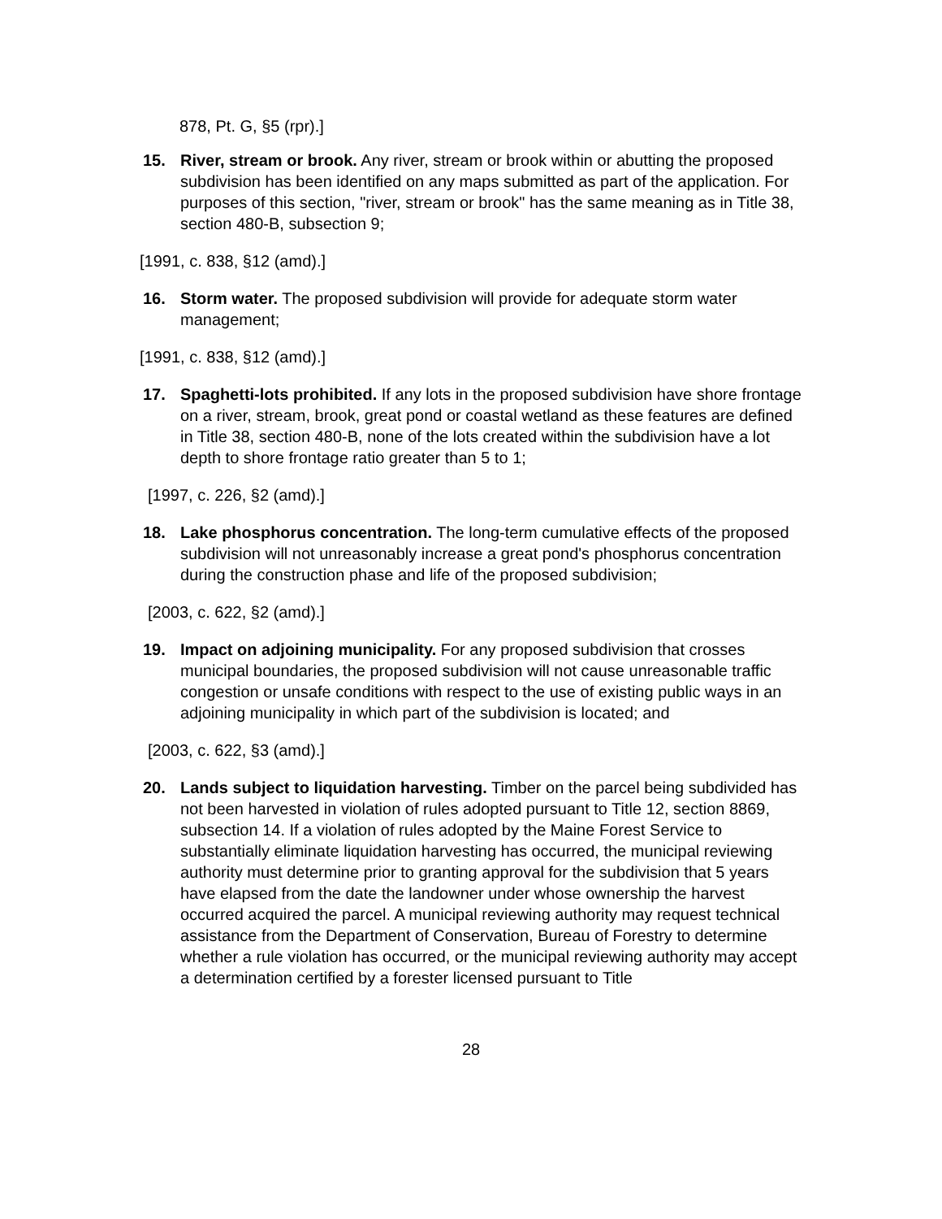878, Pt. G, §5 (rpr).]
15. River, stream or brook. Any river, stream or brook within or abutting the proposed subdivision has been identified on any maps submitted as part of the application. For purposes of this section, "river, stream or brook" has the same meaning as in Title 38, section 480-B, subsection 9;
[1991, c. 838, §12 (amd).]
16. Storm water. The proposed subdivision will provide for adequate storm water management;
[1991, c. 838, §12 (amd).]
17. Spaghetti-lots prohibited. If any lots in the proposed subdivision have shore frontage on a river, stream, brook, great pond or coastal wetland as these features are defined in Title 38, section 480-B, none of the lots created within the subdivision have a lot depth to shore frontage ratio greater than 5 to 1;
[1997, c. 226, §2 (amd).]
18. Lake phosphorus concentration. The long-term cumulative effects of the proposed subdivision will not unreasonably increase a great pond's phosphorus concentration during the construction phase and life of the proposed subdivision;
[2003, c. 622, §2 (amd).]
19. Impact on adjoining municipality. For any proposed subdivision that crosses municipal boundaries, the proposed subdivision will not cause unreasonable traffic congestion or unsafe conditions with respect to the use of existing public ways in an adjoining municipality in which part of the subdivision is located; and
[2003, c. 622, §3 (amd).]
20. Lands subject to liquidation harvesting. Timber on the parcel being subdivided has not been harvested in violation of rules adopted pursuant to Title 12, section 8869, subsection 14. If a violation of rules adopted by the Maine Forest Service to substantially eliminate liquidation harvesting has occurred, the municipal reviewing authority must determine prior to granting approval for the subdivision that 5 years have elapsed from the date the landowner under whose ownership the harvest occurred acquired the parcel. A municipal reviewing authority may request technical assistance from the Department of Conservation, Bureau of Forestry to determine whether a rule violation has occurred, or the municipal reviewing authority may accept a determination certified by a forester licensed pursuant to Title
28